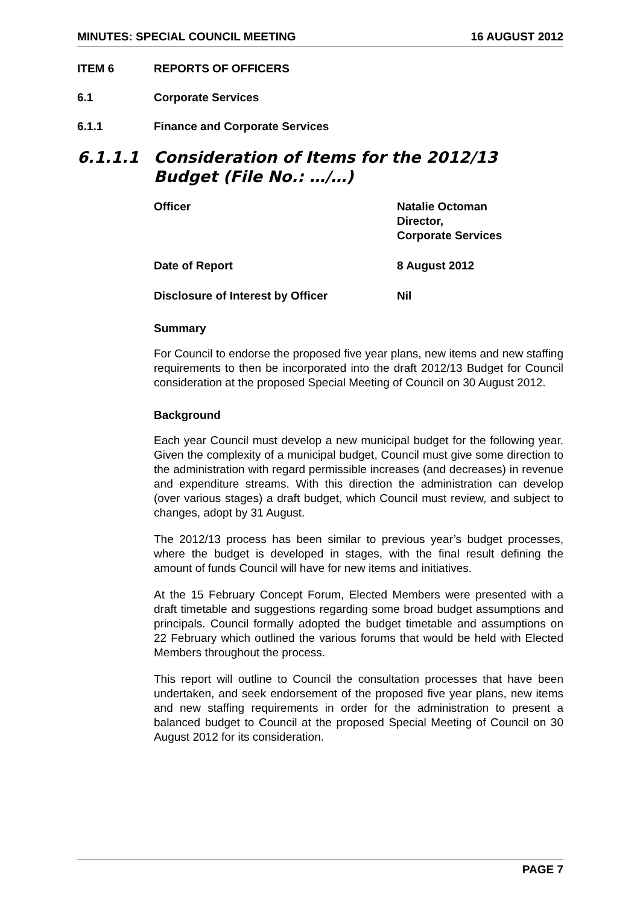MINUTES: SPECIAL COUNCIL MEETING 16 AUGUST 2012
ITEM 6 REPORTS OF OFFICERS
6.1 Corporate Services
6.1.1 Finance and Corporate Services
6.1.1.1 Consideration of Items for the 2012/13 Budget (File No.: …/…)
Officer Natalie Octoman
Director,
Corporate Services
Date of Report 8 August 2012
Disclosure of Interest by Officer Nil
Summary
For Council to endorse the proposed five year plans, new items and new staffing requirements to then be incorporated into the draft 2012/13 Budget for Council consideration at the proposed Special Meeting of Council on 30 August 2012.
Background
Each year Council must develop a new municipal budget for the following year. Given the complexity of a municipal budget, Council must give some direction to the administration with regard permissible increases (and decreases) in revenue and expenditure streams. With this direction the administration can develop (over various stages) a draft budget, which Council must review, and subject to changes, adopt by 31 August.
The 2012/13 process has been similar to previous year’s budget processes, where the budget is developed in stages, with the final result defining the amount of funds Council will have for new items and initiatives.
At the 15 February Concept Forum, Elected Members were presented with a draft timetable and suggestions regarding some broad budget assumptions and principals. Council formally adopted the budget timetable and assumptions on 22 February which outlined the various forums that would be held with Elected Members throughout the process.
This report will outline to Council the consultation processes that have been undertaken, and seek endorsement of the proposed five year plans, new items and new staffing requirements in order for the administration to present a balanced budget to Council at the proposed Special Meeting of Council on 30 August 2012 for its consideration.
PAGE 7